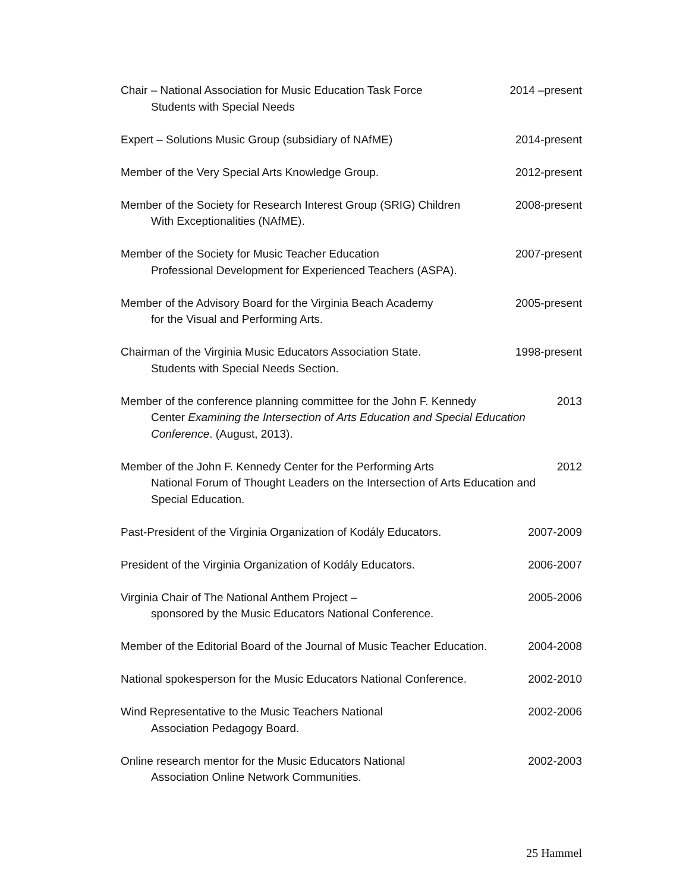Chair – National Association for Music Education Task Force
Students with Special Needs
2014 –present
Expert – Solutions Music Group (subsidiary of NAfME)
2014-present
Member of the Very Special Arts Knowledge Group.
2012-present
Member of the Society for Research Interest Group (SRIG) Children
With Exceptionalities (NAfME).
2008-present
Member of the Society for Music Teacher Education
Professional Development for Experienced Teachers (ASPA).
2007-present
Member of the Advisory Board for the Virginia Beach Academy
for the Visual and Performing Arts.
2005-present
Chairman of the Virginia Music Educators Association State.
Students with Special Needs Section.
1998-present
Member of the conference planning committee for the John F. Kennedy
Center Examining the Intersection of Arts Education and Special Education Conference. (August, 2013).
2013
Member of the John F. Kennedy Center for the Performing Arts
National Forum of Thought Leaders on the Intersection of Arts Education and Special Education.
2012
Past-President of the Virginia Organization of Kodály Educators.
2007-2009
President of the Virginia Organization of Kodály Educators.
2006-2007
Virginia Chair of The National Anthem Project –
sponsored by the Music Educators National Conference.
2005-2006
Member of the Editorial Board of the Journal of Music Teacher Education.
2004-2008
National spokesperson for the Music Educators National Conference.
2002-2010
Wind Representative to the Music Teachers National
Association Pedagogy Board.
2002-2006
Online research mentor for the Music Educators National
Association Online Network Communities.
2002-2003
25 Hammel